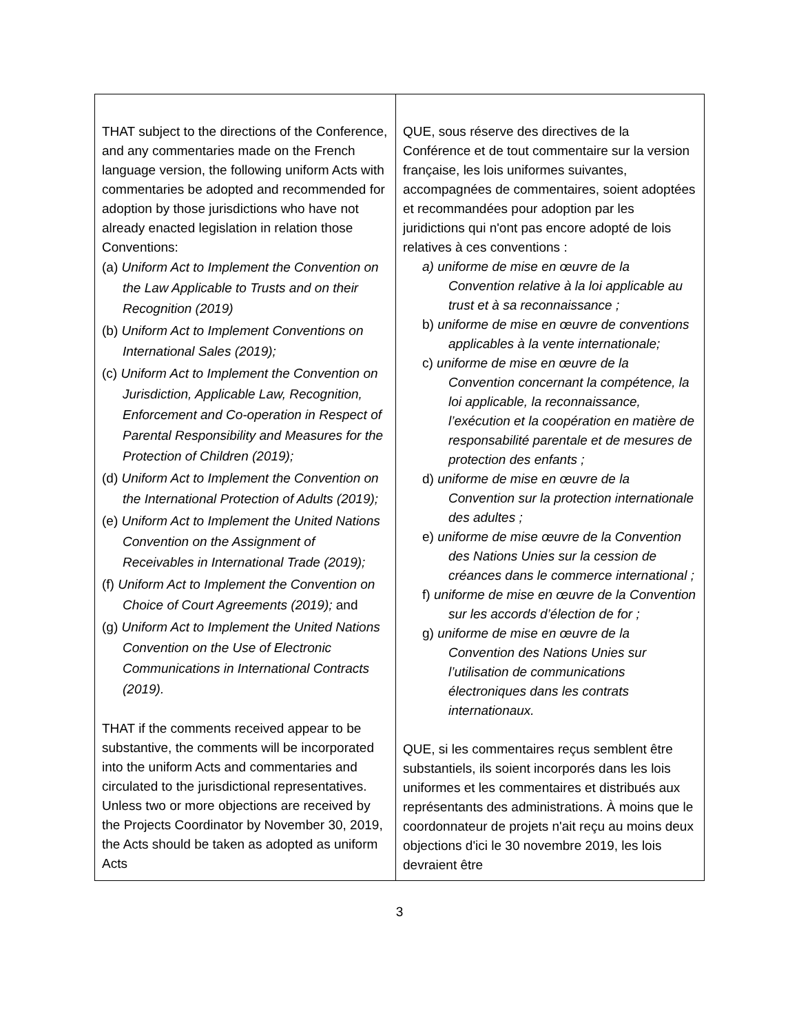| THAT subject to the directions of the Conference, and any commentaries made on the French language version, the following uniform Acts with commentaries be adopted and recommended for adoption by those jurisdictions who have not already enacted legislation in relation those Conventions: (a) Uniform Act to Implement the Convention on the Law Applicable to Trusts and on their Recognition (2019) (b) Uniform Act to Implement Conventions on International Sales (2019); (c) Uniform Act to Implement the Convention on Jurisdiction, Applicable Law, Recognition, Enforcement and Co-operation in Respect of Parental Responsibility and Measures for the Protection of Children (2019); (d) Uniform Act to Implement the Convention on the International Protection of Adults (2019); (e) Uniform Act to Implement the United Nations Convention on the Assignment of Receivables in International Trade (2019); (f) Uniform Act to Implement the Convention on Choice of Court Agreements (2019); and (g) Uniform Act to Implement the United Nations Convention on the Use of Electronic Communications in International Contracts (2019). THAT if the comments received appear to be substantive, the comments will be incorporated into the uniform Acts and commentaries and circulated to the jurisdictional representatives. Unless two or more objections are received by the Projects Coordinator by November 30, 2019, the Acts should be taken as adopted as uniform Acts | QUE, sous réserve des directives de la Conférence et de tout commentaire sur la version française, les lois uniformes suivantes, accompagnées de commentaires, soient adoptées et recommandées pour adoption par les juridictions qui n'ont pas encore adopté de lois relatives à ces conventions : a) uniforme de mise en œuvre de la Convention relative à la loi applicable au trust et à sa reconnaissance ; b) uniforme de mise en œuvre de conventions applicables à la vente internationale; c) uniforme de mise en œuvre de la Convention concernant la compétence, la loi applicable, la reconnaissance, l’exécution et la coopération en matière de responsabilité parentale et de mesures de protection des enfants ; d) uniforme de mise en œuvre de la Convention sur la protection internationale des adultes ; e) uniforme de mise œuvre de la Convention des Nations Unies sur la cession de créances dans le commerce international ; f) uniforme de mise en œuvre de la Convention sur les accords d’élection de for ; g) uniforme de mise en œuvre de la Convention des Nations Unies sur l’utilisation de communications électroniques dans les contrats internationaux. QUE, si les commentaires reçus semblent être substantiels, ils soient incorporés dans les lois uniformes et les commentaires et distribués aux représentants des administrations. À moins que le coordonnateur de projets n'ait reçu au moins deux objections d'ici le 30 novembre 2019, les lois devraient être |
3